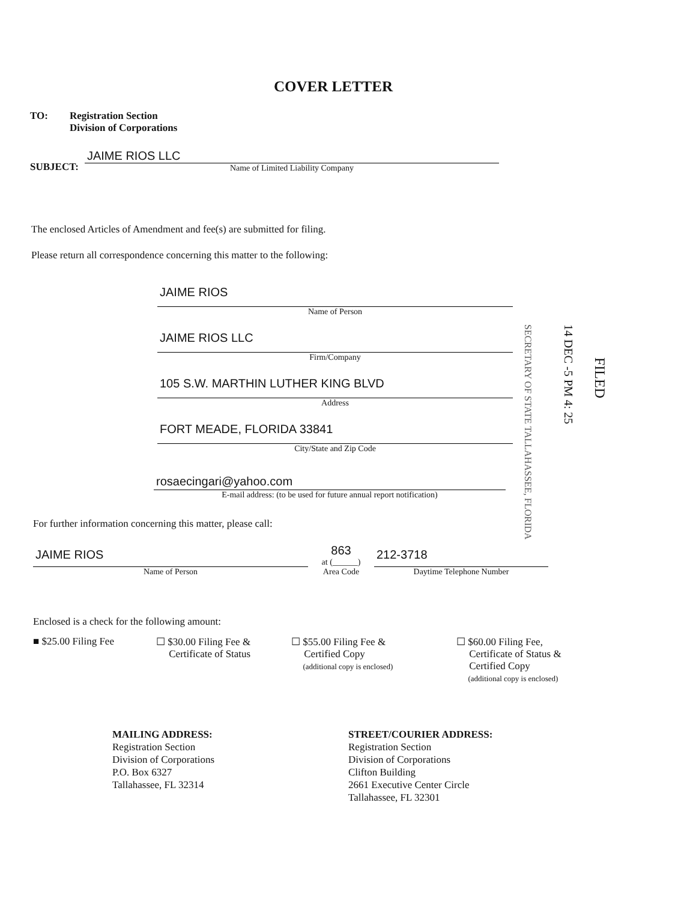COVER LETTER
TO: Registration Section
Division of Corporations
SUBJECT:
JAIME RIOS LLC
Name of Limited Liability Company
The enclosed Articles of Amendment and fee(s) are submitted for filing.
Please return all correspondence concerning this matter to the following:
JAIME RIOS
Name of Person
JAIME RIOS LLC
Firm/Company
105 S.W. MARTHIN LUTHER KING BLVD
Address
FORT MEADE, FLORIDA 33841
City/State and Zip Code
rosaecingari@yahoo.com
E-mail address: (to be used for future annual report notification)
SECRETARY OF STATE TALLAHASSEE, FLORIDA
14 DEC -5 PM 4: 25
FILED
For further information concerning this matter, please call:
JAIME RIOS
Name of Person
863
at (______)
Area Code
212-3718
Daytime Telephone Number
Enclosed is a check for the following amount:
■ $25.00 Filing Fee ☐ $30.00 Filing Fee &
Certificate of Status
☐ $55.00 Filing Fee &
Certified Copy
(additional copy is enclosed)
☐ $60.00 Filing Fee,
Certificate of Status &
Certified Copy
(additional copy is enclosed)
MAILING ADDRESS:
Registration Section
Division of Corporations
P.O. Box 6327
Tallahassee, FL 32314
STREET/COURIER ADDRESS:
Registration Section
Division of Corporations
Clifton Building
2661 Executive Center Circle
Tallahassee, FL 32301